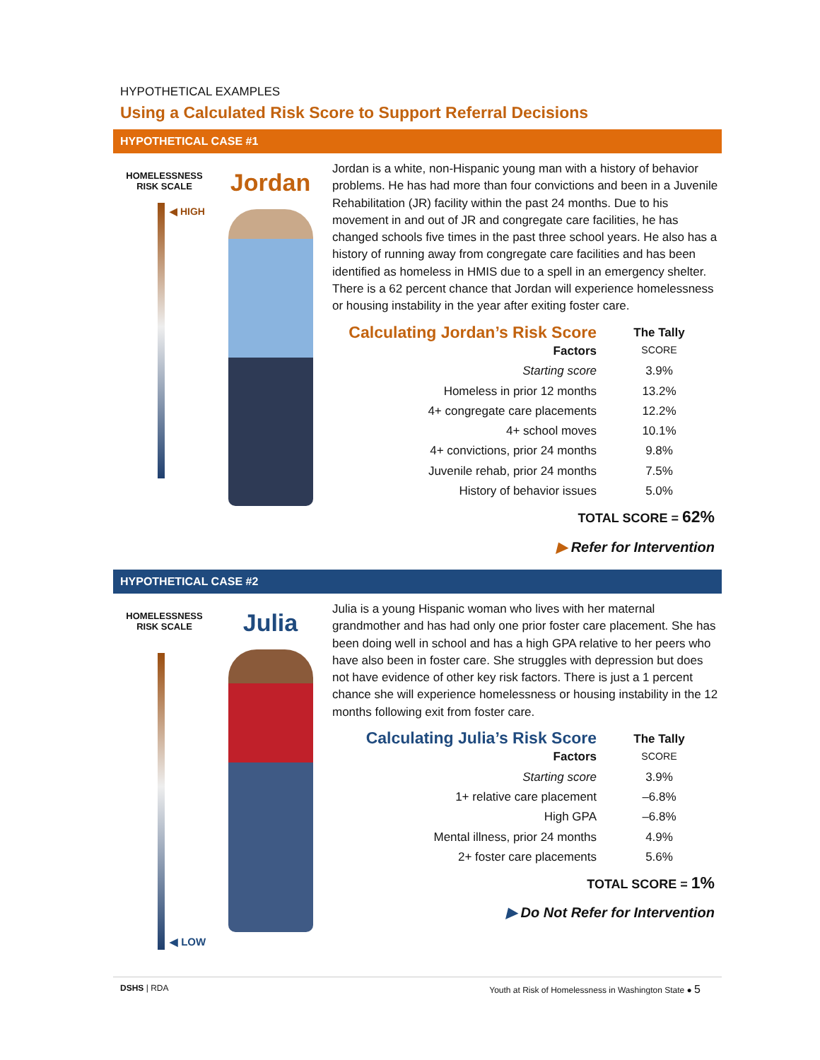HYPOTHETICAL EXAMPLES
Using a Calculated Risk Score to Support Referral Decisions
HYPOTHETICAL CASE #1
HOMELESSNESS
RISK SCALE
◀ HIGH
Jordan
Jordan is a white, non-Hispanic young man with a history of behavior problems. He has had more than four convictions and been in a Juvenile Rehabilitation (JR) facility within the past 24 months. Due to his movement in and out of JR and congregate care facilities, he has changed schools five times in the past three school years. He also has a history of running away from congregate care facilities and has been identified as homeless in HMIS due to a spell in an emergency shelter. There is a 62 percent chance that Jordan will experience homelessness or housing instability in the year after exiting foster care.
| Calculating Jordan’s Risk Score Factors | The Tally SCORE |
| Starting score | 3.9% |
| Homeless in prior 12 months | 13.2% |
| 4+ congregate care placements | 12.2% |
| 4+ school moves | 10.1% |
| 4+ convictions, prior 24 months | 9.8% |
| Juvenile rehab, prior 24 months | 7.5% |
| History of behavior issues | 5.0% |
TOTAL SCORE = 62%
▶ Refer for Intervention
HYPOTHETICAL CASE #2
HOMELESSNESS
RISK SCALE
◀ LOW
Julia
Julia is a young Hispanic woman who lives with her maternal grandmother and has had only one prior foster care placement. She has been doing well in school and has a high GPA relative to her peers who have also been in foster care. She struggles with depression but does not have evidence of other key risk factors. There is just a 1 percent chance she will experience homelessness or housing instability in the 12 months following exit from foster care.
| Calculating Julia’s Risk Score Factors | The Tally SCORE |
| Starting score | 3.9% |
| 1+ relative care placement | –6.8% |
| High GPA | –6.8% |
| Mental illness, prior 24 months | 4.9% |
| 2+ foster care placements | 5.6% |
TOTAL SCORE = 1%
▶ Do Not Refer for Intervention
DSHS | RDA Youth at Risk of Homelessness in Washington State ● 5